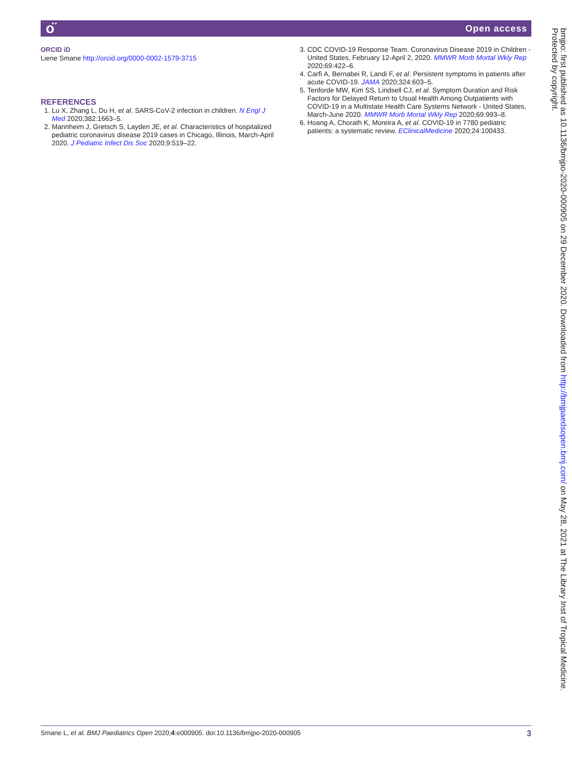ᴏ̈ Open access
ORCID iD
Liene Smane http://orcid.org/0000-0002-1579-3715
REFERENCES
1. Lu X, Zhang L, Du H, et al. SARS-CoV-2 infection in children. N Engl J Med 2020;382:1663–5.
2. Mannheim J, Gretsch S, Layden JE, et al. Characteristics of hospitalized pediatric coronavirus disease 2019 cases in Chicago, Illinois, March-April 2020. J Pediatric Infect Dis Soc 2020;9:519–22.
3. CDC COVID-19 Response Team. Coronavirus Disease 2019 in Children - United States, February 12-April 2, 2020. MMWR Morb Mortal Wkly Rep 2020;69:422–6.
4. Carfì A, Bernabei R, Landi F, et al. Persistent symptoms in patients after acute COVID-19. JAMA 2020;324:603–5.
5. Tenforde MW, Kim SS, Lindsell CJ, et al. Symptom Duration and Risk Factors for Delayed Return to Usual Health Among Outpatients with COVID-19 in a Multistate Health Care Systems Network - United States, March-June 2020. MMWR Morb Mortal Wkly Rep 2020;69:993–8.
6. Hoang A, Chorath K, Moreira A, et al. COVID-19 in 7780 pediatric patients: a systematic review. EClinicalMedicine 2020;24:100433.
bmjpo: first published as 10.1136/bmjpo-2020-000905 on 29 December 2020. Downloaded from http://bmjpaedsopen.bmj.com/ on May 28, 2021 at The Library Inst of Tropical Medicine.
Protected by copyright.
Smane L, et al. BMJ Paediatrics Open 2020;4:e000905. doi:10.1136/bmjpo-2020-000905 3